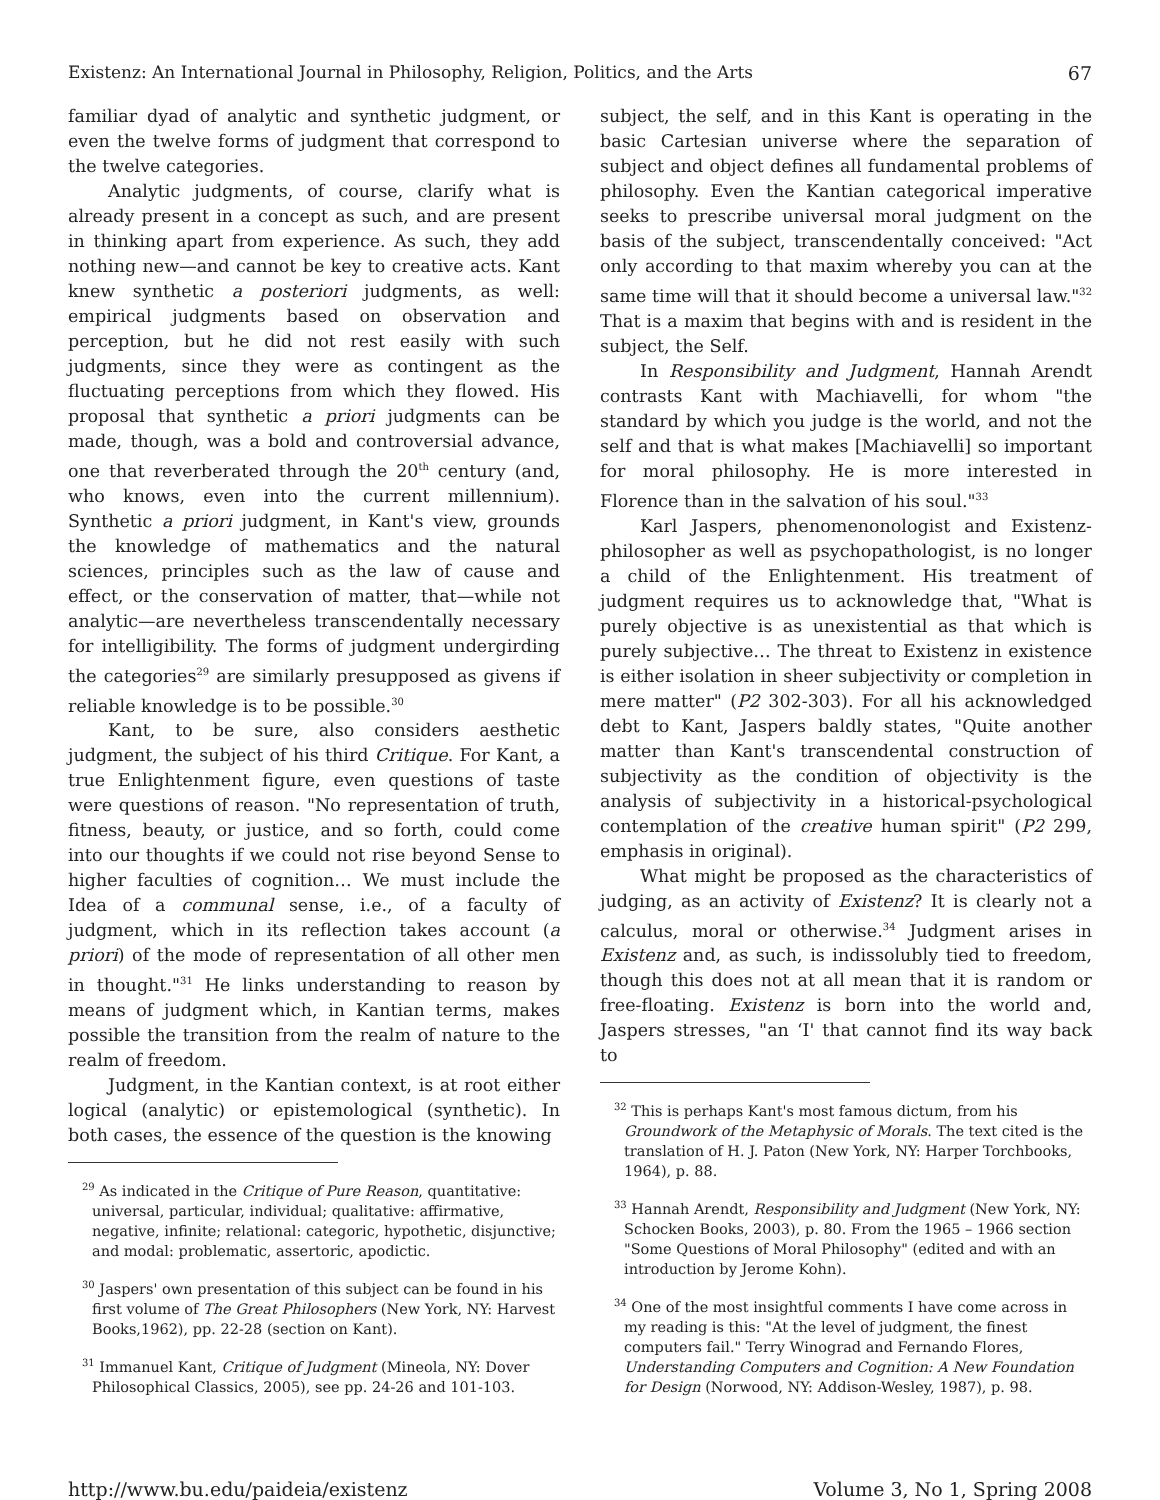Existenz: An International Journal in Philosophy, Religion, Politics, and the Arts 67
familiar dyad of analytic and synthetic judgment, or even the twelve forms of judgment that correspond to the twelve categories.
Analytic judgments, of course, clarify what is already present in a concept as such, and are present in thinking apart from experience. As such, they add nothing new—and cannot be key to creative acts. Kant knew synthetic a posteriori judgments, as well: empirical judgments based on observation and perception, but he did not rest easily with such judgments, since they were as contingent as the fluctuating perceptions from which they flowed. His proposal that synthetic a priori judgments can be made, though, was a bold and controversial advance, one that reverberated through the 20<sup>th</sup> century (and, who knows, even into the current millennium). Synthetic a priori judgment, in Kant's view, grounds the knowledge of mathematics and the natural sciences, principles such as the law of cause and effect, or the conservation of matter, that—while not analytic—are nevertheless transcendentally necessary for intelligibility. The forms of judgment undergirding the categories<sup>29</sup> are similarly presupposed as givens if reliable knowledge is to be possible.<sup>30</sup>
Kant, to be sure, also considers aesthetic judgment, the subject of his third Critique. For Kant, a true Enlightenment figure, even questions of taste were questions of reason. "No representation of truth, fitness, beauty, or justice, and so forth, could come into our thoughts if we could not rise beyond Sense to higher faculties of cognition… We must include the Idea of a communal sense, i.e., of a faculty of judgment, which in its reflection takes account (a priori) of the mode of representation of all other men in thought."<sup>31</sup> He links understanding to reason by means of judgment which, in Kantian terms, makes possible the transition from the realm of nature to the realm of freedom.
Judgment, in the Kantian context, is at root either logical (analytic) or epistemological (synthetic). In both cases, the essence of the question is the knowing
<sup>29</sup> As indicated in the Critique of Pure Reason, quantitative: universal, particular, individual; qualitative: affirmative, negative, infinite; relational: categoric, hypothetic, disjunctive; and modal: problematic, assertoric, apodictic.
<sup>30</sup> Jaspers' own presentation of this subject can be found in his first volume of The Great Philosophers (New York, NY: Harvest Books,1962), pp. 22-28 (section on Kant).
<sup>31</sup> Immanuel Kant, Critique of Judgment (Mineola, NY: Dover Philosophical Classics, 2005), see pp. 24-26 and 101-103.
subject, the self, and in this Kant is operating in the basic Cartesian universe where the separation of subject and object defines all fundamental problems of philosophy. Even the Kantian categorical imperative seeks to prescribe universal moral judgment on the basis of the subject, transcendentally conceived: "Act only according to that maxim whereby you can at the same time will that it should become a universal law."<sup>32</sup> That is a maxim that begins with and is resident in the subject, the Self.
In Responsibility and Judgment, Hannah Arendt contrasts Kant with Machiavelli, for whom "the standard by which you judge is the world, and not the self and that is what makes [Machiavelli] so important for moral philosophy. He is more interested in Florence than in the salvation of his soul."<sup>33</sup>
Karl Jaspers, phenomenonologist and Existenz-philosopher as well as psychopathologist, is no longer a child of the Enlightenment. His treatment of judgment requires us to acknowledge that, "What is purely objective is as unexistential as that which is purely subjective… The threat to Existenz in existence is either isolation in sheer subjectivity or completion in mere matter" (P2 302-303). For all his acknowledged debt to Kant, Jaspers baldly states, "Quite another matter than Kant's transcendental construction of subjectivity as the condition of objectivity is the analysis of subjectivity in a historical-psychological contemplation of the creative human spirit" (P2 299, emphasis in original).
What might be proposed as the characteristics of judging, as an activity of Existenz? It is clearly not a calculus, moral or otherwise.<sup>34</sup> Judgment arises in Existenz and, as such, is indissolubly tied to freedom, though this does not at all mean that it is random or free-floating. Existenz is born into the world and, Jaspers stresses, "an ‘I' that cannot find its way back to
<sup>32</sup> This is perhaps Kant's most famous dictum, from his Groundwork of the Metaphysic of Morals. The text cited is the translation of H. J. Paton (New York, NY: Harper Torchbooks, 1964), p. 88.
<sup>33</sup> Hannah Arendt, Responsibility and Judgment (New York, NY: Schocken Books, 2003), p. 80. From the 1965 – 1966 section "Some Questions of Moral Philosophy" (edited and with an introduction by Jerome Kohn).
<sup>34</sup> One of the most insightful comments I have come across in my reading is this: "At the level of judgment, the finest computers fail." Terry Winograd and Fernando Flores, Understanding Computers and Cognition: A New Foundation for Design (Norwood, NY: Addison-Wesley, 1987), p. 98.
http://www.bu.edu/paideia/existenz Volume 3, No 1, Spring 2008